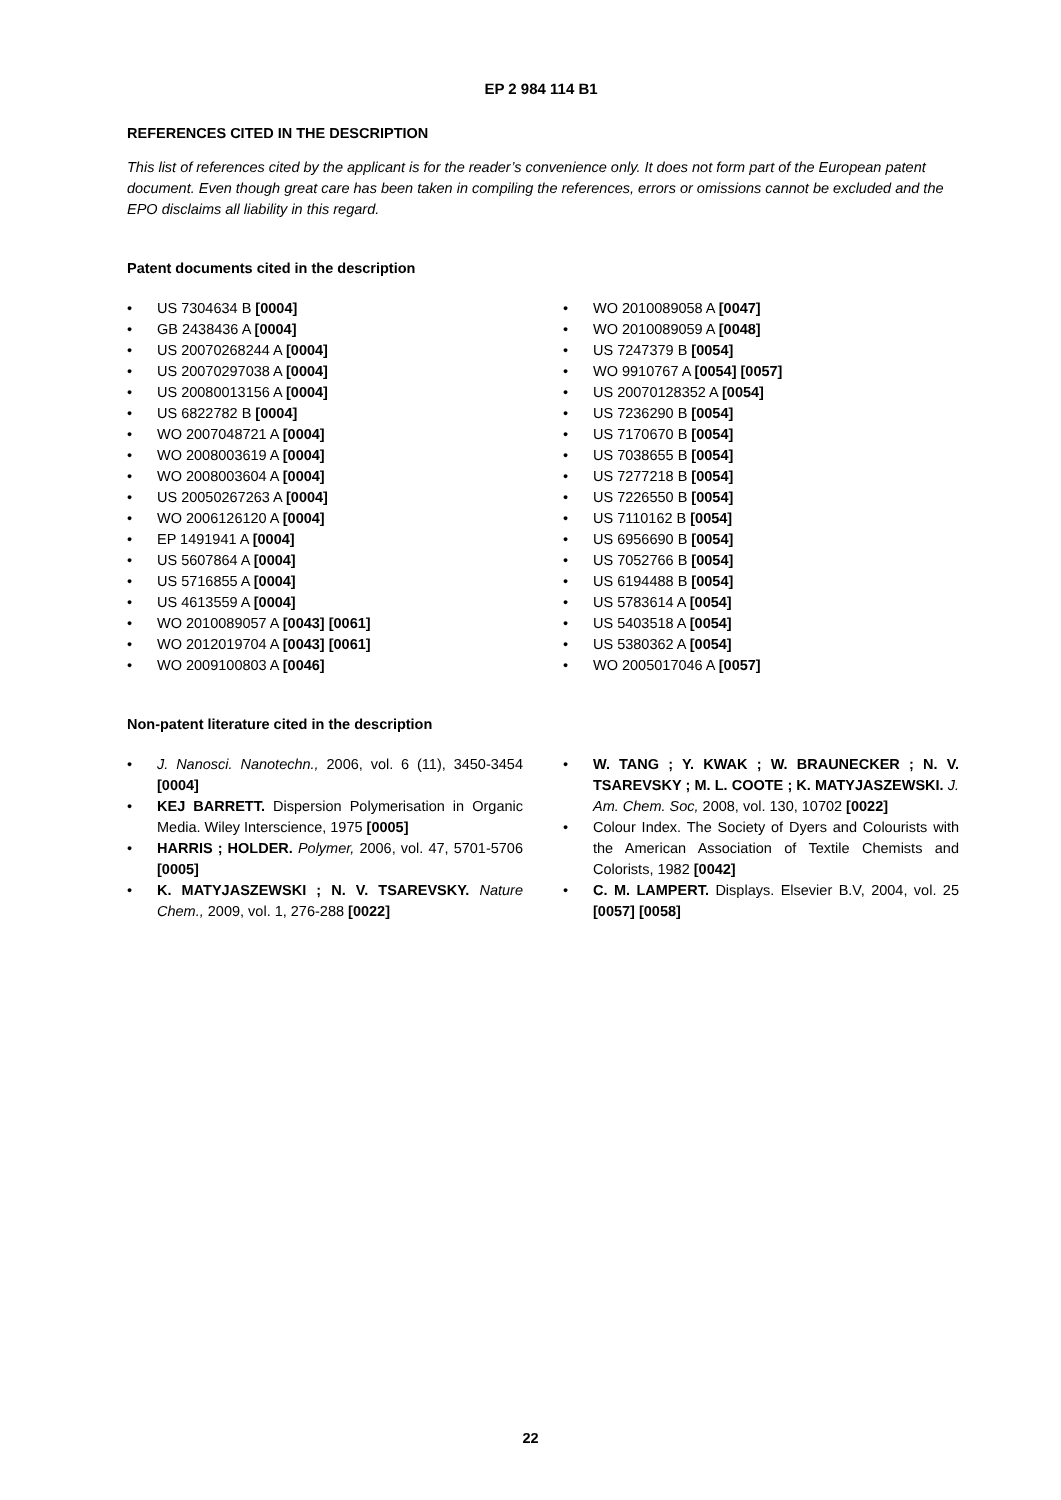EP 2 984 114 B1
REFERENCES CITED IN THE DESCRIPTION
This list of references cited by the applicant is for the reader’s convenience only. It does not form part of the European patent document. Even though great care has been taken in compiling the references, errors or omissions cannot be excluded and the EPO disclaims all liability in this regard.
Patent documents cited in the description
• US 7304634 B [0004]
• GB 2438436 A [0004]
• US 20070268244 A [0004]
• US 20070297038 A [0004]
• US 20080013156 A [0004]
• US 6822782 B [0004]
• WO 2007048721 A [0004]
• WO 2008003619 A [0004]
• WO 2008003604 A [0004]
• US 20050267263 A [0004]
• WO 2006126120 A [0004]
• EP 1491941 A [0004]
• US 5607864 A [0004]
• US 5716855 A [0004]
• US 4613559 A [0004]
• WO 2010089057 A [0043] [0061]
• WO 2012019704 A [0043] [0061]
• WO 2009100803 A [0046]
• WO 2010089058 A [0047]
• WO 2010089059 A [0048]
• US 7247379 B [0054]
• WO 9910767 A [0054] [0057]
• US 20070128352 A [0054]
• US 7236290 B [0054]
• US 7170670 B [0054]
• US 7038655 B [0054]
• US 7277218 B [0054]
• US 7226550 B [0054]
• US 7110162 B [0054]
• US 6956690 B [0054]
• US 7052766 B [0054]
• US 6194488 B [0054]
• US 5783614 A [0054]
• US 5403518 A [0054]
• US 5380362 A [0054]
• WO 2005017046 A [0057]
Non-patent literature cited in the description
• J. Nanosci. Nanotechn., 2006, vol. 6 (11), 3450-3454 [0004]
• KEJ BARRETT. Dispersion Polymerisation in Organic Media. Wiley Interscience, 1975 [0005]
• HARRIS ; HOLDER. Polymer, 2006, vol. 47, 5701-5706 [0005]
• K. MATYJASZEWSKI ; N. V. TSAREVSKY. Nature Chem., 2009, vol. 1, 276-288 [0022]
• W. TANG ; Y. KWAK ; W. BRAUNECKER ; N. V. TSAREVSKY ; M. L. COOTE ; K. MATYJASZEWSKI. J. Am. Chem. Soc, 2008, vol. 130, 10702 [0022]
• Colour Index. The Society of Dyers and Colourists with the American Association of Textile Chemists and Colorists, 1982 [0042]
• C. M. LAMPERT. Displays. Elsevier B.V, 2004, vol. 25 [0057] [0058]
22